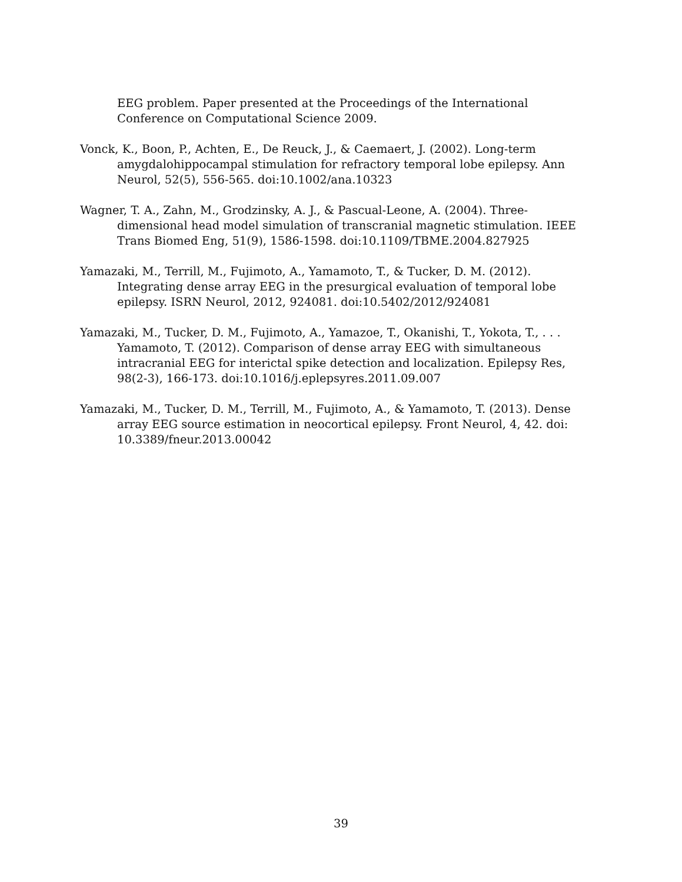EEG problem. Paper presented at the Proceedings of the International Conference on Computational Science 2009.
Vonck, K., Boon, P., Achten, E., De Reuck, J., & Caemaert, J. (2002). Long-term amygdalohippocampal stimulation for refractory temporal lobe epilepsy. Ann Neurol, 52(5), 556-565. doi:10.1002/ana.10323
Wagner, T. A., Zahn, M., Grodzinsky, A. J., & Pascual-Leone, A. (2004). Three-dimensional head model simulation of transcranial magnetic stimulation. IEEE Trans Biomed Eng, 51(9), 1586-1598. doi:10.1109/TBME.2004.827925
Yamazaki, M., Terrill, M., Fujimoto, A., Yamamoto, T., & Tucker, D. M. (2012). Integrating dense array EEG in the presurgical evaluation of temporal lobe epilepsy. ISRN Neurol, 2012, 924081. doi:10.5402/2012/924081
Yamazaki, M., Tucker, D. M., Fujimoto, A., Yamazoe, T., Okanishi, T., Yokota, T., . . . Yamamoto, T. (2012). Comparison of dense array EEG with simultaneous intracranial EEG for interictal spike detection and localization. Epilepsy Res, 98(2-3), 166-173. doi:10.1016/j.eplepsyres.2011.09.007
Yamazaki, M., Tucker, D. M., Terrill, M., Fujimoto, A., & Yamamoto, T. (2013). Dense array EEG source estimation in neocortical epilepsy. Front Neurol, 4, 42. doi: 10.3389/fneur.2013.00042
39